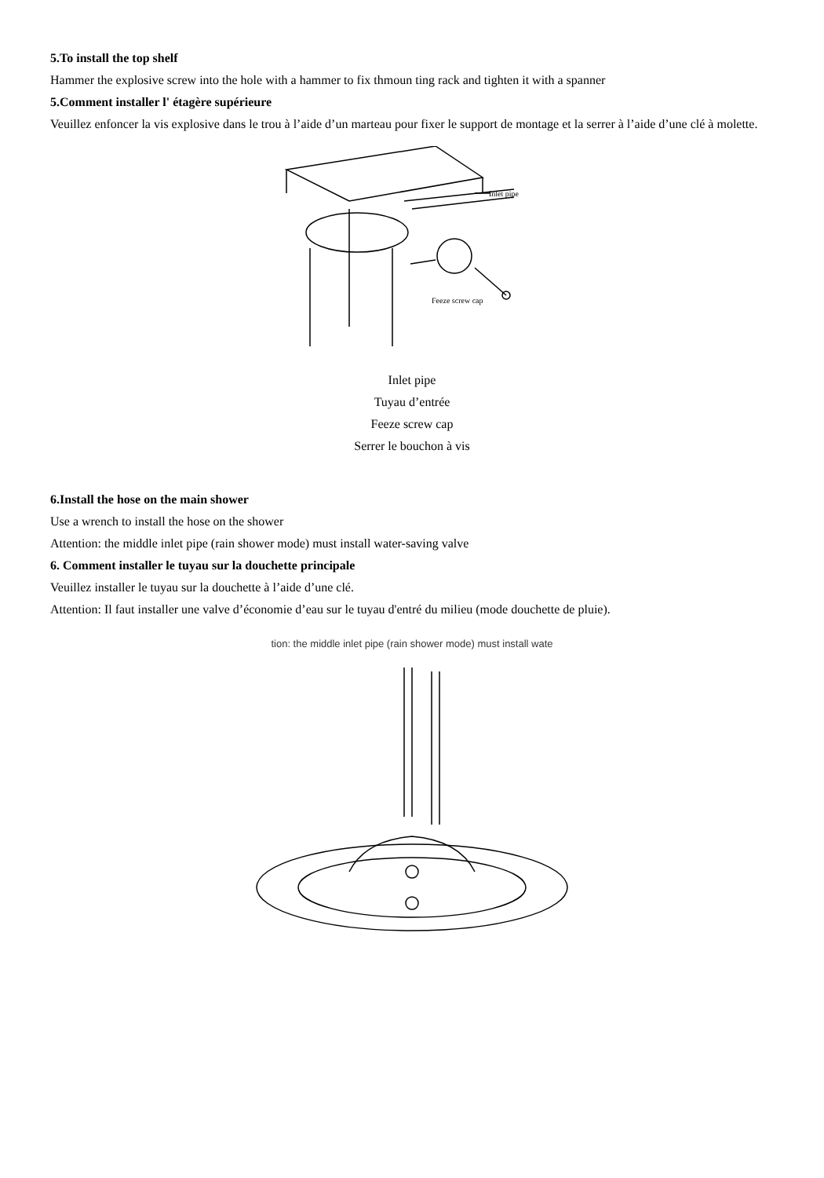5.To install the top shelf
Hammer the explosive screw into the hole with a hammer to fix thmoun ting rack and tighten it with a spanner
5.Comment installer l' étagère supérieure
Veuillez enfoncer la vis explosive dans le trou à l’aide d’un marteau pour fixer le support de montage et la serrer à l’aide d’une clé à molette.
Inlet pipe
Feeze screw cap
Inlet pipe
Tuyau d’entrée
Feeze screw cap
Serrer le bouchon à vis
6.Install the hose on the main shower
Use a wrench to install the hose on the shower
Attention: the middle inlet pipe (rain shower mode) must install water-saving valve
6. Comment installer le tuyau sur la douchette principale
Veuillez installer le tuyau sur la douchette à l’aide d’une clé.
Attention: Il faut installer une valve d’économie d’eau sur le tuyau d'entré du milieu (mode douchette de pluie).
tion: the middle inlet pipe (rain shower mode) must install wate